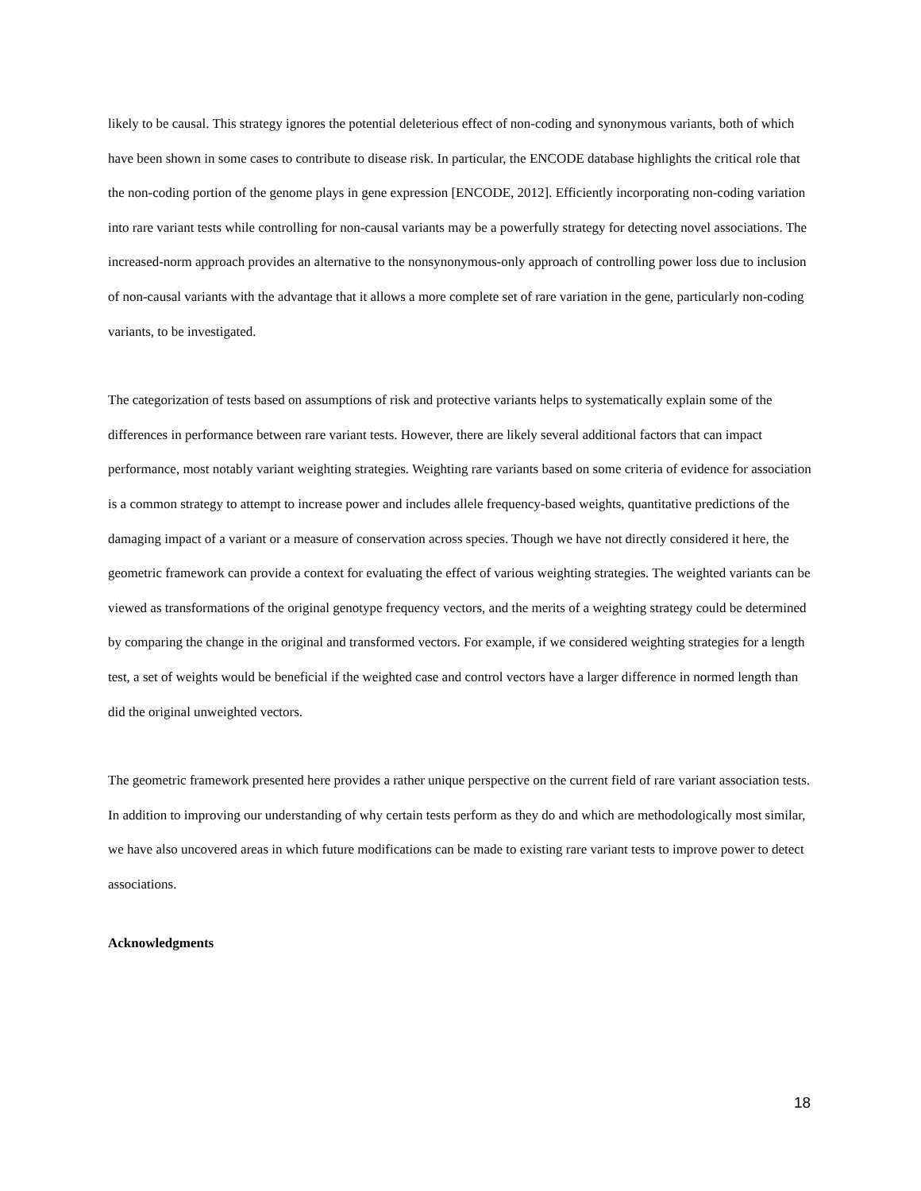likely to be causal. This strategy ignores the potential deleterious effect of non-coding and synonymous variants, both of which have been shown in some cases to contribute to disease risk. In particular, the ENCODE database highlights the critical role that the non-coding portion of the genome plays in gene expression [ENCODE, 2012]. Efficiently incorporating non-coding variation into rare variant tests while controlling for non-causal variants may be a powerfully strategy for detecting novel associations. The increased-norm approach provides an alternative to the nonsynonymous-only approach of controlling power loss due to inclusion of non-causal variants with the advantage that it allows a more complete set of rare variation in the gene, particularly non-coding variants, to be investigated.
The categorization of tests based on assumptions of risk and protective variants helps to systematically explain some of the differences in performance between rare variant tests. However, there are likely several additional factors that can impact performance, most notably variant weighting strategies. Weighting rare variants based on some criteria of evidence for association is a common strategy to attempt to increase power and includes allele frequency-based weights, quantitative predictions of the damaging impact of a variant or a measure of conservation across species. Though we have not directly considered it here, the geometric framework can provide a context for evaluating the effect of various weighting strategies. The weighted variants can be viewed as transformations of the original genotype frequency vectors, and the merits of a weighting strategy could be determined by comparing the change in the original and transformed vectors. For example, if we considered weighting strategies for a length test, a set of weights would be beneficial if the weighted case and control vectors have a larger difference in normed length than did the original unweighted vectors.
The geometric framework presented here provides a rather unique perspective on the current field of rare variant association tests. In addition to improving our understanding of why certain tests perform as they do and which are methodologically most similar, we have also uncovered areas in which future modifications can be made to existing rare variant tests to improve power to detect associations.
Acknowledgments
18